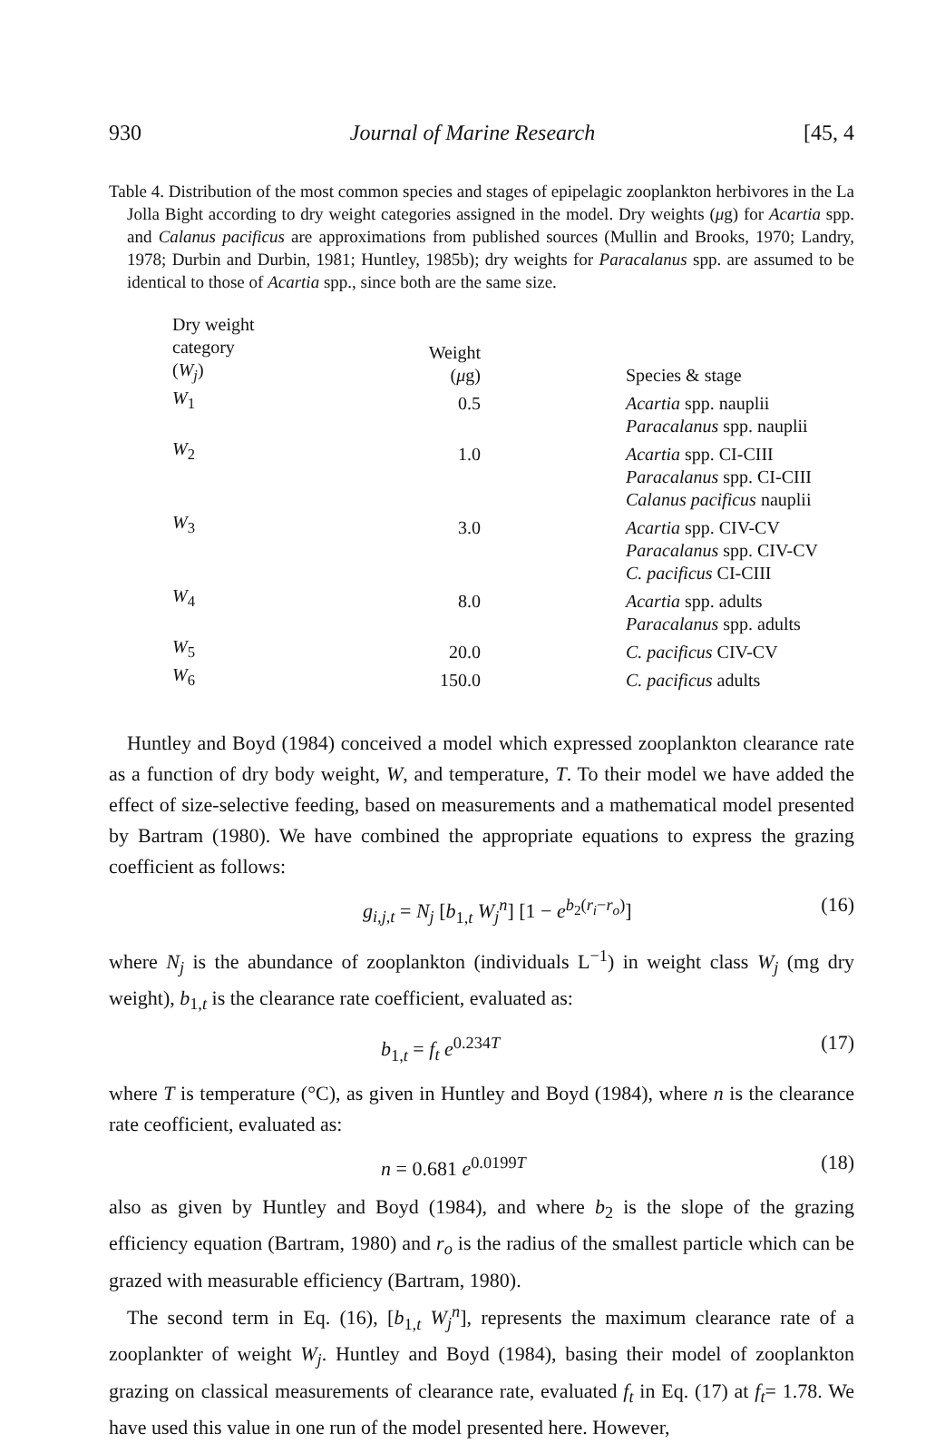930 Journal of Marine Research [45, 4
Table 4. Distribution of the most common species and stages of epipelagic zooplankton herbivores in the La Jolla Bight according to dry weight categories assigned in the model. Dry weights (μg) for Acartia spp. and Calanus pacificus are approximations from published sources (Mullin and Brooks, 1970; Landry, 1978; Durbin and Durbin, 1981; Huntley, 1985b); dry weights for Paracalanus spp. are assumed to be identical to those of Acartia spp., since both are the same size.
| Dry weight category ( W<sub>j</sub> ) | Weight ( μ g) | Species & stage |
| --- | --- | --- |
| W<sub>1</sub> | 0.5 | Acartia spp. nauplii |
| | | Paracalanus spp. nauplii |
| W<sub>2</sub> | 1.0 | Acartia spp. CI-CIII |
| | | Paracalanus spp. CI-CIII |
| | | Calanus pacificus nauplii |
| W<sub>3</sub> | 3.0 | Acartia spp. CIV-CV |
| | | Paracalanus spp. CIV-CV |
| | | C. pacificus CI-CIII |
| W<sub>4</sub> | 8.0 | Acartia spp. adults |
| | | Paracalanus spp. adults |
| W<sub>5</sub> | 20.0 | C. pacificus CIV-CV |
| W<sub>6</sub> | 150.0 | C. pacificus adults |
Huntley and Boyd (1984) conceived a model which expressed zooplankton clearance rate as a function of dry body weight, W, and temperature, T. To their model we have added the effect of size-selective feeding, based on measurements and a mathematical model presented by Bartram (1980). We have combined the appropriate equations to express the grazing coefficient as follows:
g<sub>i,j,t</sub> = N<sub>j</sub> [b<sub>1,t</sub> W<sub>j</sub><sup>n</sup>] [1 − e<sup>b<sub>2</sub>(r<sub>i</sub>−r<sub>o</sub>)</sup>] (16)
where N<sub>j</sub> is the abundance of zooplankton (individuals L<sup>−1</sup>) in weight class W<sub>j</sub> (mg dry weight), b<sub>1,t</sub> is the clearance rate coefficient, evaluated as:
b<sub>1,t</sub> = f<sub>t</sub> e<sup>0.234T</sup> (17)
where T is temperature (°C), as given in Huntley and Boyd (1984), where n is the clearance rate ceofficient, evaluated as:
n = 0.681 e<sup>0.0199T</sup> (18)
also as given by Huntley and Boyd (1984), and where b<sub>2</sub> is the slope of the grazing efficiency equation (Bartram, 1980) and r<sub>o</sub> is the radius of the smallest particle which can be grazed with measurable efficiency (Bartram, 1980).
The second term in Eq. (16), [b<sub>1,t</sub> W<sub>j</sub><sup>n</sup>], represents the maximum clearance rate of a zooplankter of weight W<sub>j</sub>. Huntley and Boyd (1984), basing their model of zooplankton grazing on classical measurements of clearance rate, evaluated f<sub>t</sub> in Eq. (17) at f<sub>t</sub>= 1.78. We have used this value in one run of the model presented here. However,